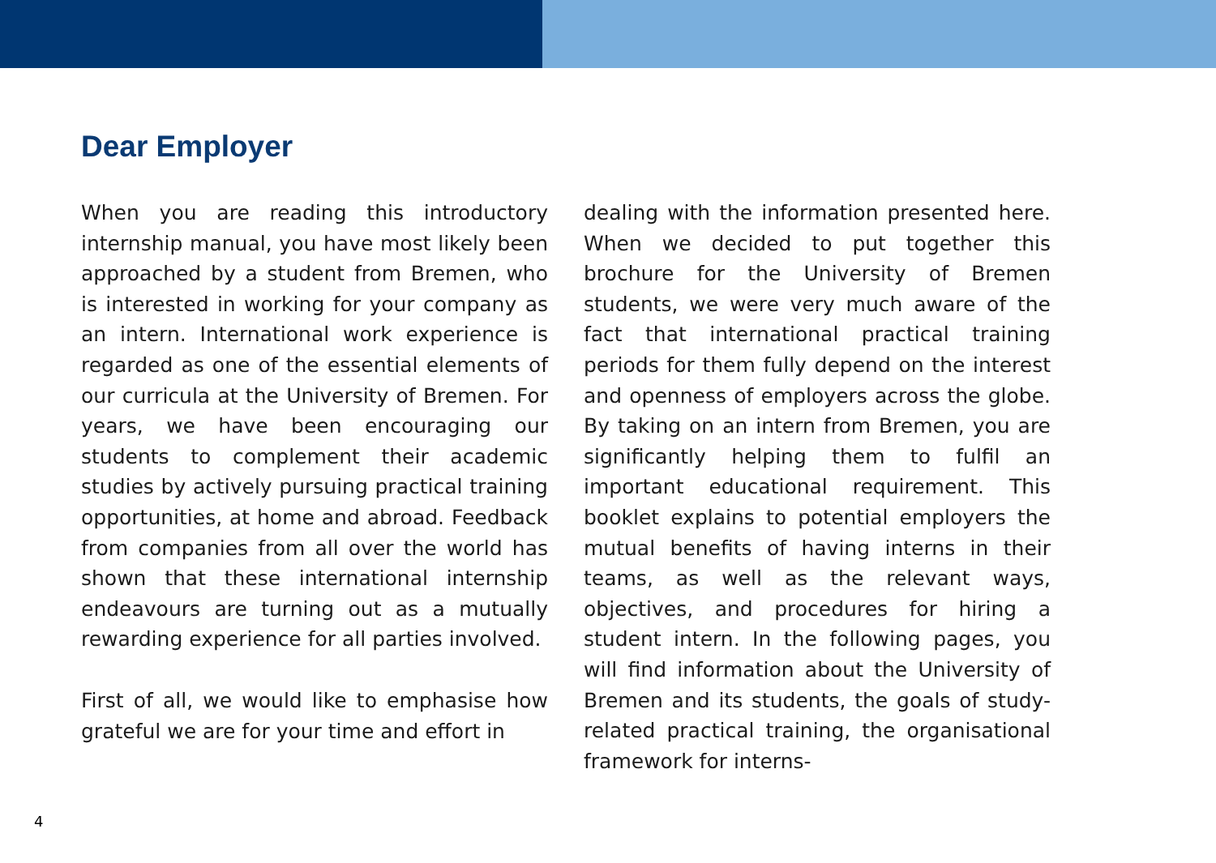Dear Employer
When you are reading this introductory internship manual, you have most likely been approached by a student from Bremen, who is interested in working for your company as an intern. International work experience is regarded as one of the essential elements of our curricula at the University of Bremen. For years, we have been encouraging our students to complement their academic studies by actively pursuing practical training opportunities, at home and abroad. Feedback from companies from all over the world has shown that these international internship endeavours are turning out as a mutually rewarding experience for all parties involved.
First of all, we would like to emphasise how grateful we are for your time and effort in
dealing with the information presented here. When we decided to put together this brochure for the University of Bremen students, we were very much aware of the fact that international practical training periods for them fully depend on the interest and openness of employers across the globe. By taking on an intern from Bremen, you are significantly helping them to fulfil an important educational requirement. This booklet explains to potential employers the mutual benefits of having interns in their teams, as well as the relevant ways, objectives, and procedures for hiring a student intern. In the following pages, you will find information about the University of Bremen and its students, the goals of study-related practical training, the organisational framework for interns-
4